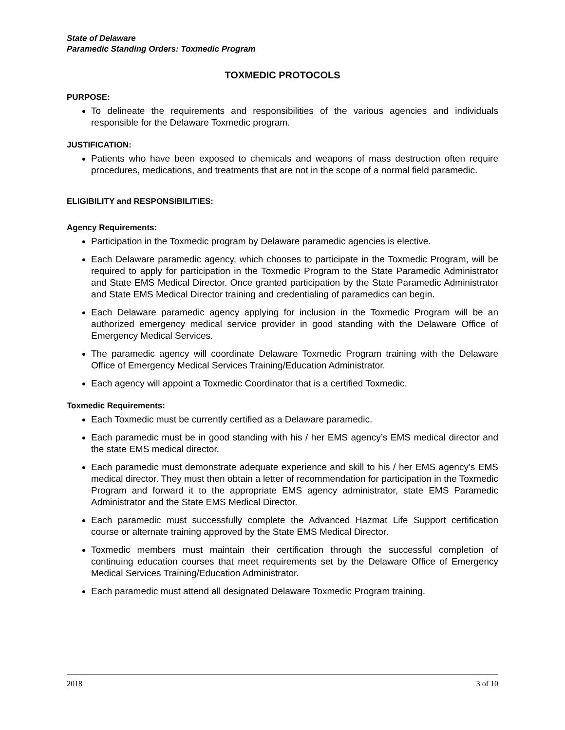State of Delaware
Paramedic Standing Orders: Toxmedic Program
TOXMEDIC PROTOCOLS
PURPOSE:
To delineate the requirements and responsibilities of the various agencies and individuals responsible for the Delaware Toxmedic program.
JUSTIFICATION:
Patients who have been exposed to chemicals and weapons of mass destruction often require procedures, medications, and treatments that are not in the scope of a normal field paramedic.
ELIGIBILITY and RESPONSIBILITIES:
Agency Requirements:
Participation in the Toxmedic program by Delaware paramedic agencies is elective.
Each Delaware paramedic agency, which chooses to participate in the Toxmedic Program, will be required to apply for participation in the Toxmedic Program to the State Paramedic Administrator and State EMS Medical Director. Once granted participation by the State Paramedic Administrator and State EMS Medical Director training and credentialing of paramedics can begin.
Each Delaware paramedic agency applying for inclusion in the Toxmedic Program will be an authorized emergency medical service provider in good standing with the Delaware Office of Emergency Medical Services.
The paramedic agency will coordinate Delaware Toxmedic Program training with the Delaware Office of Emergency Medical Services Training/Education Administrator.
Each agency will appoint a Toxmedic Coordinator that is a certified Toxmedic.
Toxmedic Requirements:
Each Toxmedic must be currently certified as a Delaware paramedic.
Each paramedic must be in good standing with his / her EMS agency’s EMS medical director and the state EMS medical director.
Each paramedic must demonstrate adequate experience and skill to his / her EMS agency’s EMS medical director. They must then obtain a letter of recommendation for participation in the Toxmedic Program and forward it to the appropriate EMS agency administrator, state EMS Paramedic Administrator and the State EMS Medical Director.
Each paramedic must successfully complete the Advanced Hazmat Life Support certification course or alternate training approved by the State EMS Medical Director.
Toxmedic members must maintain their certification through the successful completion of continuing education courses that meet requirements set by the Delaware Office of Emergency Medical Services Training/Education Administrator.
Each paramedic must attend all designated Delaware Toxmedic Program training.
2018 3 of 10